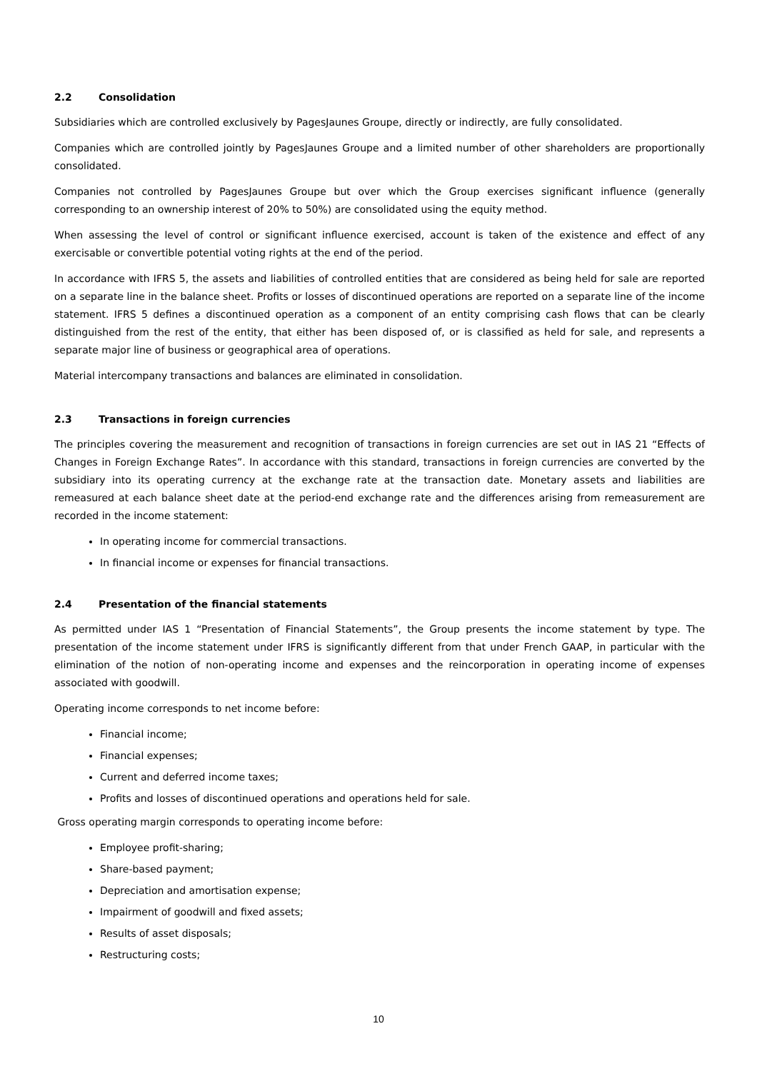2.2 Consolidation
Subsidiaries which are controlled exclusively by PagesJaunes Groupe, directly or indirectly, are fully consolidated.
Companies which are controlled jointly by PagesJaunes Groupe and a limited number of other shareholders are proportionally consolidated.
Companies not controlled by PagesJaunes Groupe but over which the Group exercises significant influence (generally corresponding to an ownership interest of 20% to 50%) are consolidated using the equity method.
When assessing the level of control or significant influence exercised, account is taken of the existence and effect of any exercisable or convertible potential voting rights at the end of the period.
In accordance with IFRS 5, the assets and liabilities of controlled entities that are considered as being held for sale are reported on a separate line in the balance sheet. Profits or losses of discontinued operations are reported on a separate line of the income statement. IFRS 5 defines a discontinued operation as a component of an entity comprising cash flows that can be clearly distinguished from the rest of the entity, that either has been disposed of, or is classified as held for sale, and represents a separate major line of business or geographical area of operations.
Material intercompany transactions and balances are eliminated in consolidation.
2.3 Transactions in foreign currencies
The principles covering the measurement and recognition of transactions in foreign currencies are set out in IAS 21 “Effects of Changes in Foreign Exchange Rates”. In accordance with this standard, transactions in foreign currencies are converted by the subsidiary into its operating currency at the exchange rate at the transaction date. Monetary assets and liabilities are remeasured at each balance sheet date at the period-end exchange rate and the differences arising from remeasurement are recorded in the income statement:
In operating income for commercial transactions.
In financial income or expenses for financial transactions.
2.4 Presentation of the financial statements
As permitted under IAS 1 “Presentation of Financial Statements”, the Group presents the income statement by type. The presentation of the income statement under IFRS is significantly different from that under French GAAP, in particular with the elimination of the notion of non-operating income and expenses and the reincorporation in operating income of expenses associated with goodwill.
Operating income corresponds to net income before:
Financial income;
Financial expenses;
Current and deferred income taxes;
Profits and losses of discontinued operations and operations held for sale.
Gross operating margin corresponds to operating income before:
Employee profit-sharing;
Share-based payment;
Depreciation and amortisation expense;
Impairment of goodwill and fixed assets;
Results of asset disposals;
Restructuring costs;
10